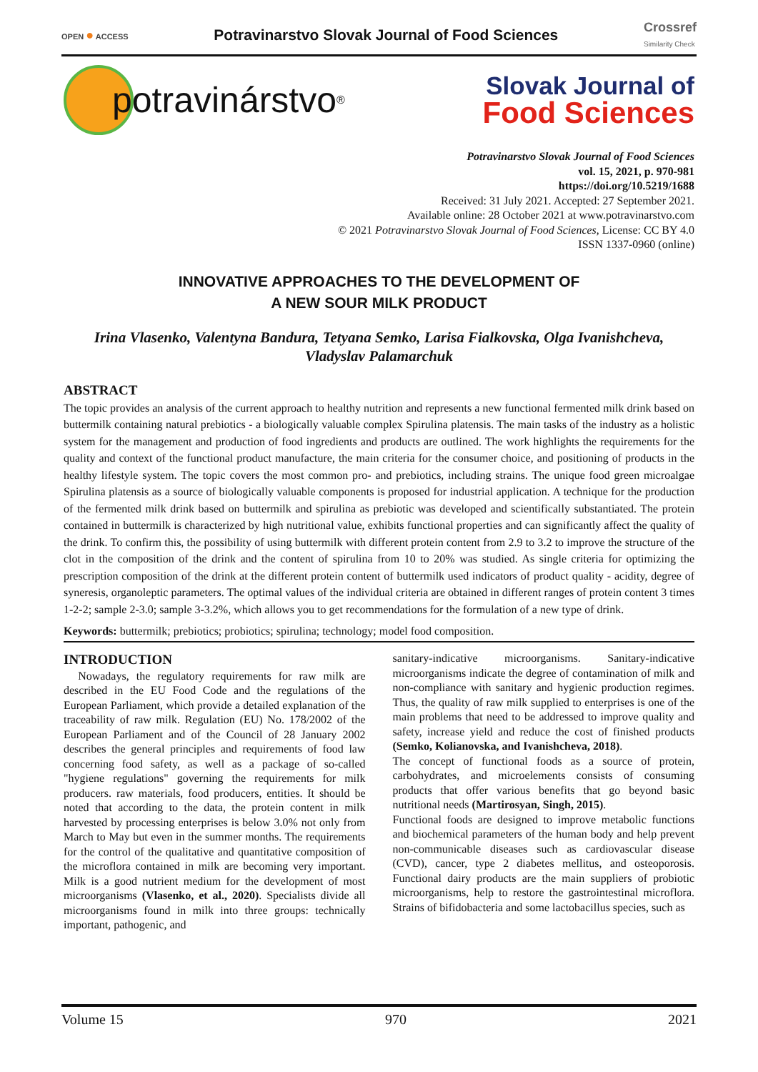OPEN ● ACCESS
Potravinarstvo Slovak Journal of Food Sciences
Crossref
Similarity Check
potravinárstvo<sup>®</sup>
Slovak Journal of
Food Sciences
Potravinarstvo Slovak Journal of Food Sciences
vol. 15, 2021, p. 970-981
https://doi.org/10.5219/1688
Received: 31 July 2021. Accepted: 27 September 2021.
Available online: 28 October 2021 at www.potravinarstvo.com
© 2021 Potravinarstvo Slovak Journal of Food Sciences, License: CC BY 4.0
ISSN 1337-0960 (online)
INNOVATIVE APPROACHES TO THE DEVELOPMENT OF
A NEW SOUR MILK PRODUCT
Irina Vlasenko, Valentyna Bandura, Tetyana Semko, Larisa Fialkovska, Olga Ivanishcheva,
Vladyslav Palamarchuk
ABSTRACT
The topic provides an analysis of the current approach to healthy nutrition and represents a new functional fermented milk drink based on buttermilk containing natural prebiotics - a biologically valuable complex Spirulina platensis. The main tasks of the industry as a holistic system for the management and production of food ingredients and products are outlined. The work highlights the requirements for the quality and context of the functional product manufacture, the main criteria for the consumer choice, and positioning of products in the healthy lifestyle system. The topic covers the most common pro- and prebiotics, including strains. The unique food green microalgae Spirulina platensis as a source of biologically valuable components is proposed for industrial application. A technique for the production of the fermented milk drink based on buttermilk and spirulina as prebiotic was developed and scientifically substantiated. The protein contained in buttermilk is characterized by high nutritional value, exhibits functional properties and can significantly affect the quality of the drink. To confirm this, the possibility of using buttermilk with different protein content from 2.9 to 3.2 to improve the structure of the clot in the composition of the drink and the content of spirulina from 10 to 20% was studied. As single criteria for optimizing the prescription composition of the drink at the different protein content of buttermilk used indicators of product quality - acidity, degree of syneresis, organoleptic parameters. The optimal values of the individual criteria are obtained in different ranges of protein content 3 times 1-2-2; sample 2-3.0; sample 3-3.2%, which allows you to get recommendations for the formulation of a new type of drink.
Keywords: buttermilk; prebiotics; probiotics; spirulina; technology; model food composition.
INTRODUCTION
Nowadays, the regulatory requirements for raw milk are described in the EU Food Code and the regulations of the European Parliament, which provide a detailed explanation of the traceability of raw milk. Regulation (EU) No. 178/2002 of the European Parliament and of the Council of 28 January 2002 describes the general principles and requirements of food law concerning food safety, as well as a package of so-called "hygiene regulations" governing the requirements for milk producers. raw materials, food producers, entities. It should be noted that according to the data, the protein content in milk harvested by processing enterprises is below 3.0% not only from March to May but even in the summer months. The requirements for the control of the qualitative and quantitative composition of the microflora contained in milk are becoming very important. Milk is a good nutrient medium for the development of most microorganisms (Vlasenko, et al., 2020). Specialists divide all microorganisms found in milk into three groups: technically important, pathogenic, and
sanitary-indicative microorganisms. Sanitary-indicative microorganisms indicate the degree of contamination of milk and non-compliance with sanitary and hygienic production regimes. Thus, the quality of raw milk supplied to enterprises is one of the main problems that need to be addressed to improve quality and safety, increase yield and reduce the cost of finished products (Semko, Kolianovska, and Ivanishcheva, 2018).
The concept of functional foods as a source of protein, carbohydrates, and microelements consists of consuming products that offer various benefits that go beyond basic nutritional needs (Martirosyan, Singh, 2015).
Functional foods are designed to improve metabolic functions and biochemical parameters of the human body and help prevent non-communicable diseases such as cardiovascular disease (CVD), cancer, type 2 diabetes mellitus, and osteoporosis. Functional dairy products are the main suppliers of probiotic microorganisms, help to restore the gastrointestinal microflora. Strains of bifidobacteria and some lactobacillus species, such as
Volume 15 970 2021